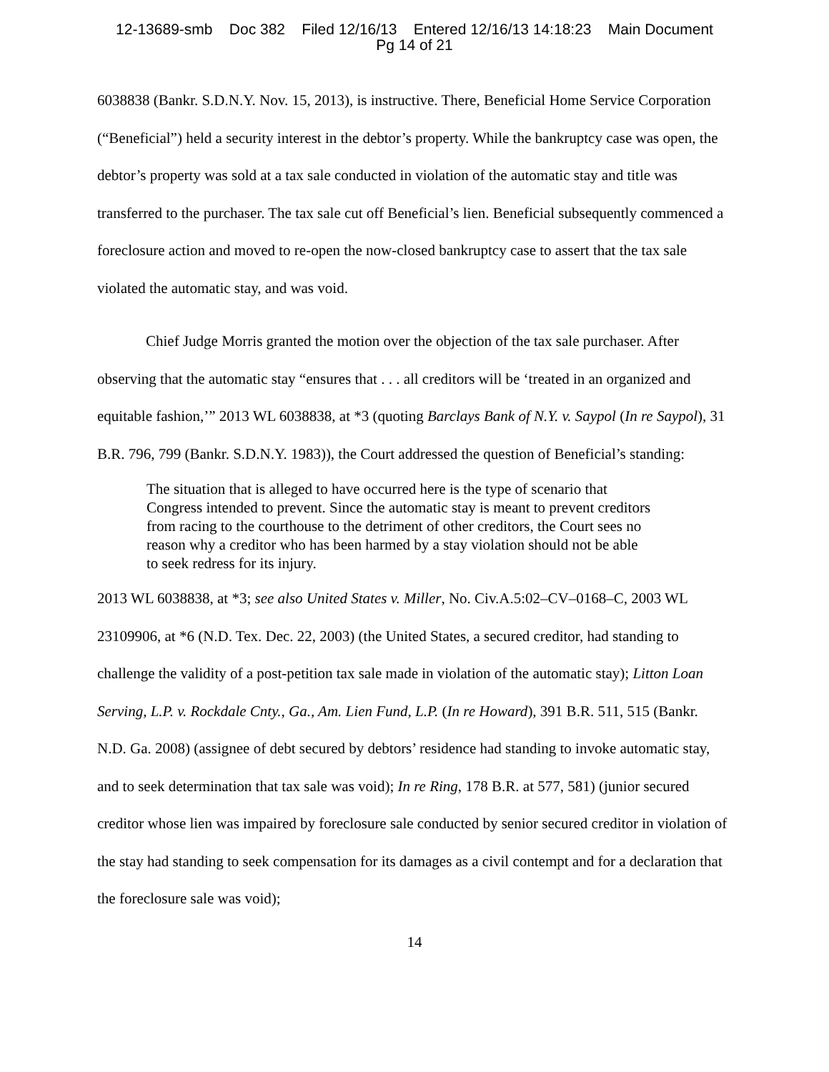12-13689-smb Doc 382 Filed 12/16/13 Entered 12/16/13 14:18:23 Main Document
Pg 14 of 21
6038838 (Bankr. S.D.N.Y. Nov. 15, 2013), is instructive. There, Beneficial Home Service Corporation (“Beneficial”) held a security interest in the debtor’s property. While the bankruptcy case was open, the debtor’s property was sold at a tax sale conducted in violation of the automatic stay and title was transferred to the purchaser. The tax sale cut off Beneficial’s lien. Beneficial subsequently commenced a foreclosure action and moved to re-open the now-closed bankruptcy case to assert that the tax sale violated the automatic stay, and was void.
Chief Judge Morris granted the motion over the objection of the tax sale purchaser. After observing that the automatic stay “ensures that . . . all creditors will be ‘treated in an organized and equitable fashion,’” 2013 WL 6038838, at *3 (quoting Barclays Bank of N.Y. v. Saypol (In re Saypol), 31 B.R. 796, 799 (Bankr. S.D.N.Y. 1983)), the Court addressed the question of Beneficial’s standing:
The situation that is alleged to have occurred here is the type of scenario that Congress intended to prevent. Since the automatic stay is meant to prevent creditors from racing to the courthouse to the detriment of other creditors, the Court sees no reason why a creditor who has been harmed by a stay violation should not be able to seek redress for its injury.
2013 WL 6038838, at *3; see also United States v. Miller, No. Civ.A.5:02–CV–0168–C, 2003 WL 23109906, at *6 (N.D. Tex. Dec. 22, 2003) (the United States, a secured creditor, had standing to challenge the validity of a post-petition tax sale made in violation of the automatic stay); Litton Loan Serving, L.P. v. Rockdale Cnty., Ga., Am. Lien Fund, L.P. (In re Howard), 391 B.R. 511, 515 (Bankr. N.D. Ga. 2008) (assignee of debt secured by debtors’ residence had standing to invoke automatic stay, and to seek determination that tax sale was void); In re Ring, 178 B.R. at 577, 581) (junior secured creditor whose lien was impaired by foreclosure sale conducted by senior secured creditor in violation of the stay had standing to seek compensation for its damages as a civil contempt and for a declaration that the foreclosure sale was void);
14